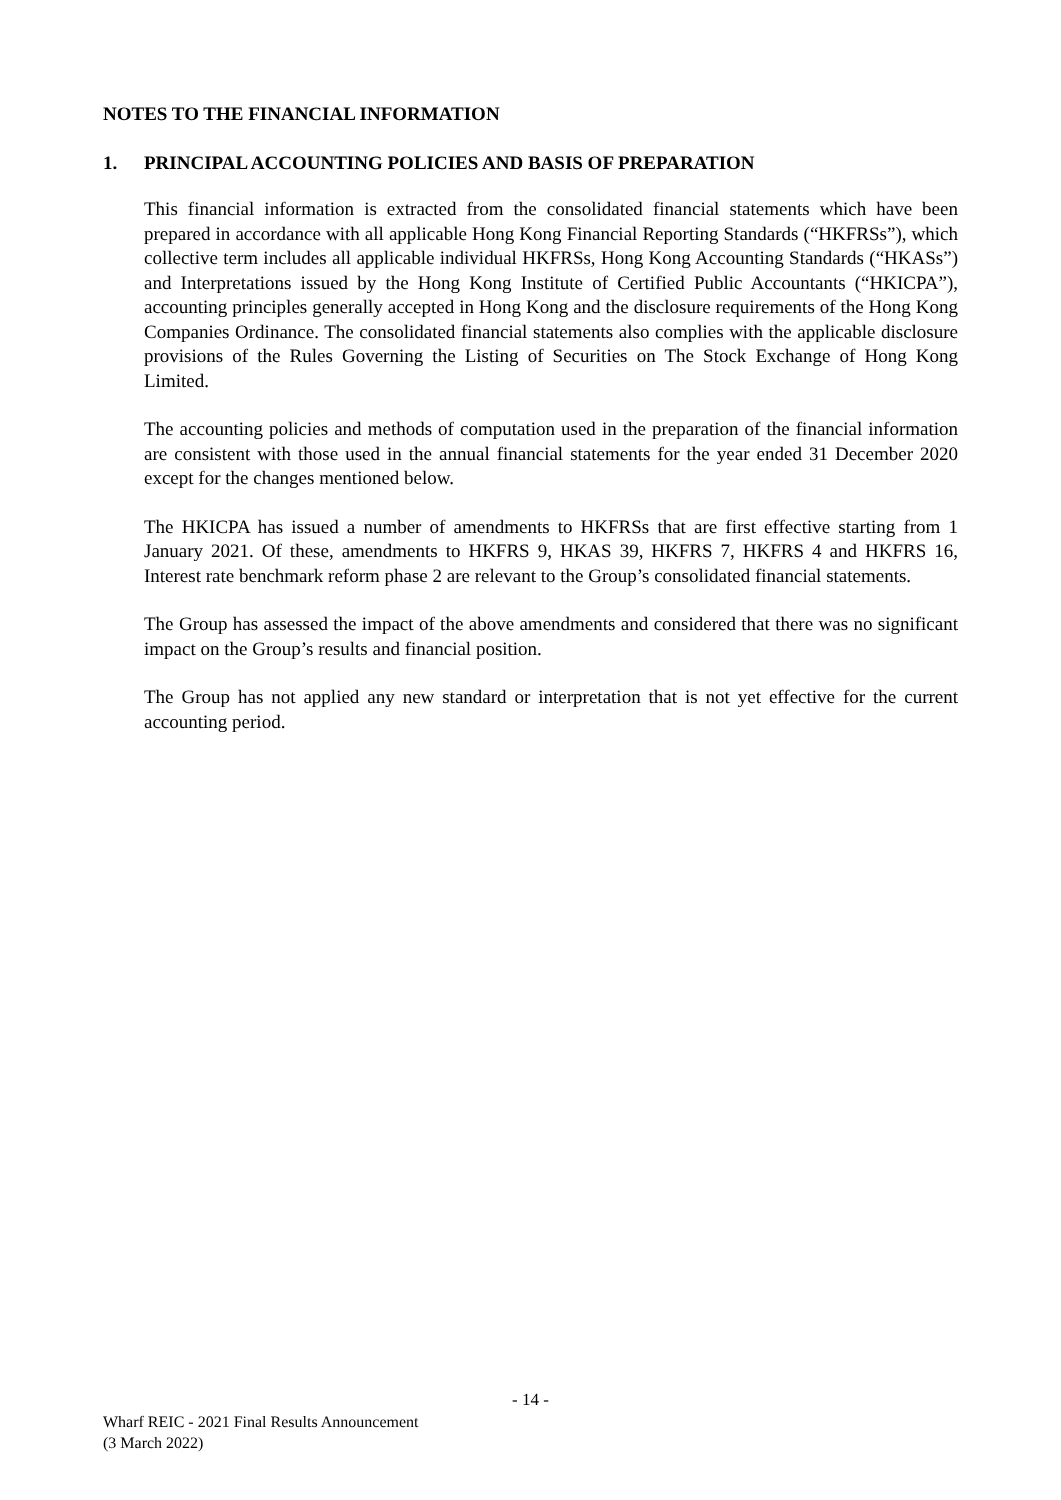NOTES TO THE FINANCIAL INFORMATION
1. PRINCIPAL ACCOUNTING POLICIES AND BASIS OF PREPARATION
This financial information is extracted from the consolidated financial statements which have been prepared in accordance with all applicable Hong Kong Financial Reporting Standards (“HKFRSs”), which collective term includes all applicable individual HKFRSs, Hong Kong Accounting Standards (“HKASs”) and Interpretations issued by the Hong Kong Institute of Certified Public Accountants (“HKICPA”), accounting principles generally accepted in Hong Kong and the disclosure requirements of the Hong Kong Companies Ordinance. The consolidated financial statements also complies with the applicable disclosure provisions of the Rules Governing the Listing of Securities on The Stock Exchange of Hong Kong Limited.
The accounting policies and methods of computation used in the preparation of the financial information are consistent with those used in the annual financial statements for the year ended 31 December 2020 except for the changes mentioned below.
The HKICPA has issued a number of amendments to HKFRSs that are first effective starting from 1 January 2021. Of these, amendments to HKFRS 9, HKAS 39, HKFRS 7, HKFRS 4 and HKFRS 16, Interest rate benchmark reform phase 2 are relevant to the Group’s consolidated financial statements.
The Group has assessed the impact of the above amendments and considered that there was no significant impact on the Group’s results and financial position.
The Group has not applied any new standard or interpretation that is not yet effective for the current accounting period.
- 14 -
Wharf REIC - 2021 Final Results Announcement
(3 March 2022)